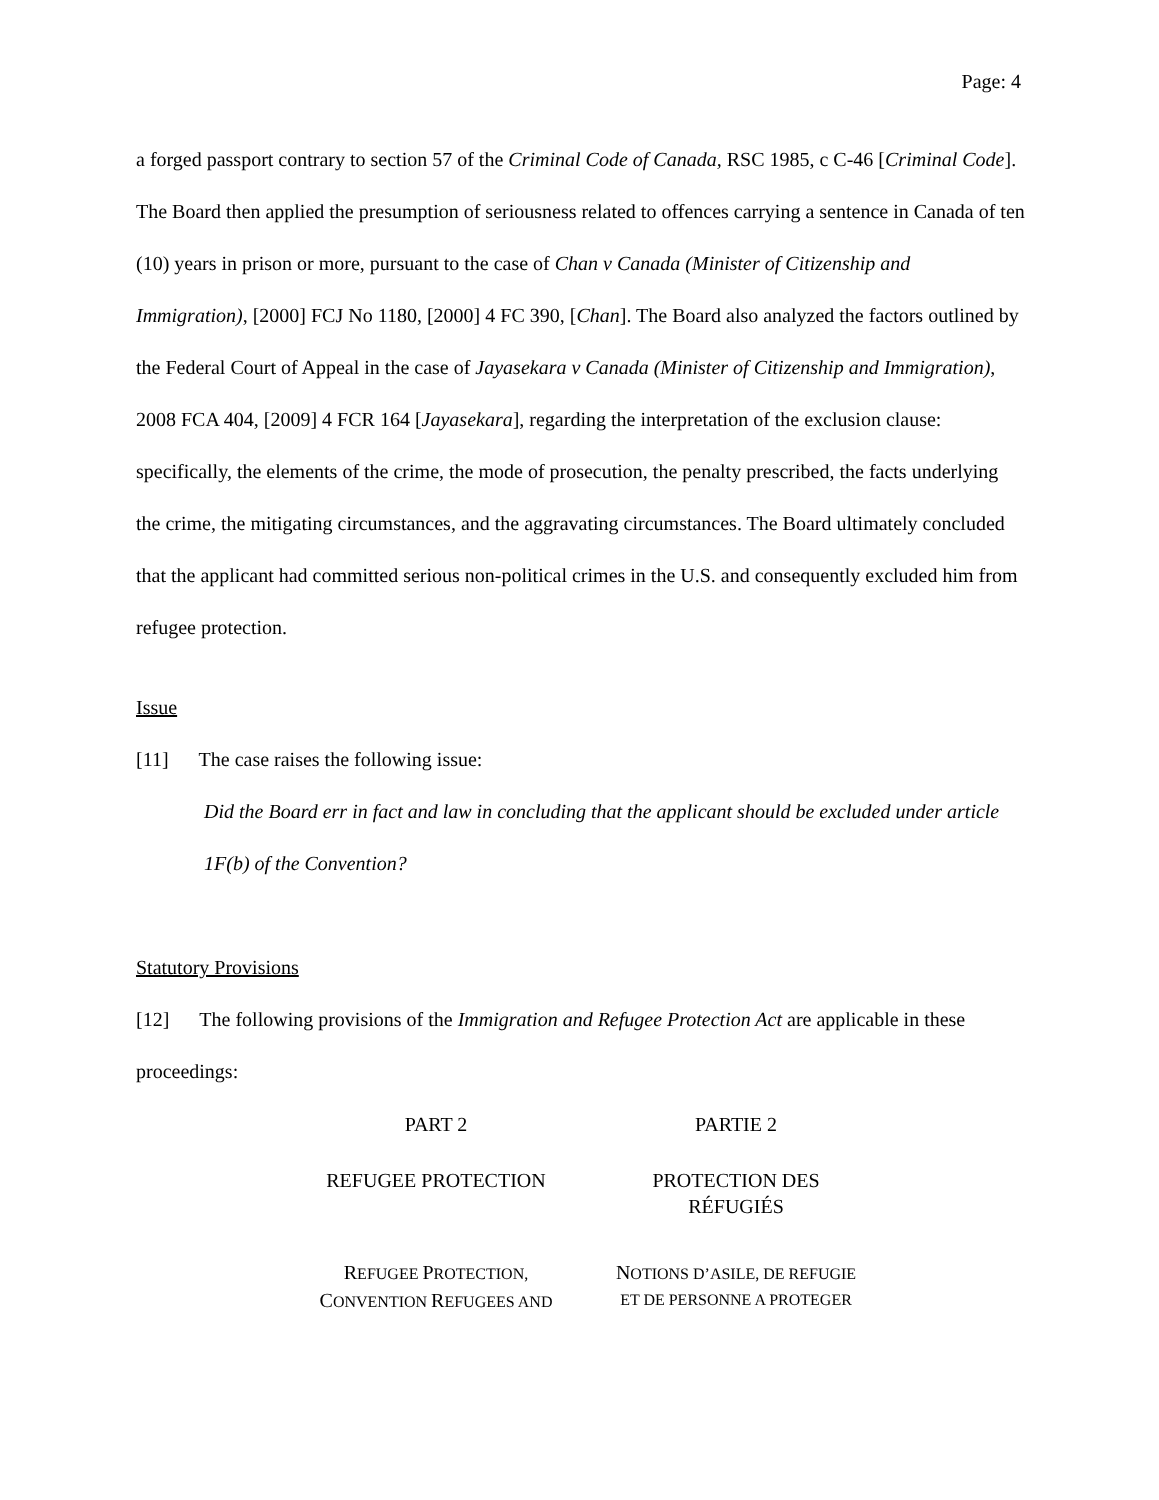Page: 4
a forged passport contrary to section 57 of the Criminal Code of Canada, RSC 1985, c C-46 [Criminal Code]. The Board then applied the presumption of seriousness related to offences carrying a sentence in Canada of ten (10) years in prison or more, pursuant to the case of Chan v Canada (Minister of Citizenship and Immigration), [2000] FCJ No 1180, [2000] 4 FC 390, [Chan]. The Board also analyzed the factors outlined by the Federal Court of Appeal in the case of Jayasekara v Canada (Minister of Citizenship and Immigration), 2008 FCA 404, [2009] 4 FCR 164 [Jayasekara], regarding the interpretation of the exclusion clause: specifically, the elements of the crime, the mode of prosecution, the penalty prescribed, the facts underlying the crime, the mitigating circumstances, and the aggravating circumstances. The Board ultimately concluded that the applicant had committed serious non-political crimes in the U.S. and consequently excluded him from refugee protection.
Issue
[11] The case raises the following issue:
Did the Board err in fact and law in concluding that the applicant should be excluded under article 1F(b) of the Convention?
Statutory Provisions
[12] The following provisions of the Immigration and Refugee Protection Act are applicable in these proceedings:
PART 2 PARTIE 2
REFUGEE PROTECTION PROTECTION DES
RÉFUGIÉS
REFUGEE PROTECTION,
CONVENTION REFUGEES AND
NOTIONS D’ASILE, DE REFUGIE
ET DE PERSONNE A PROTEGER